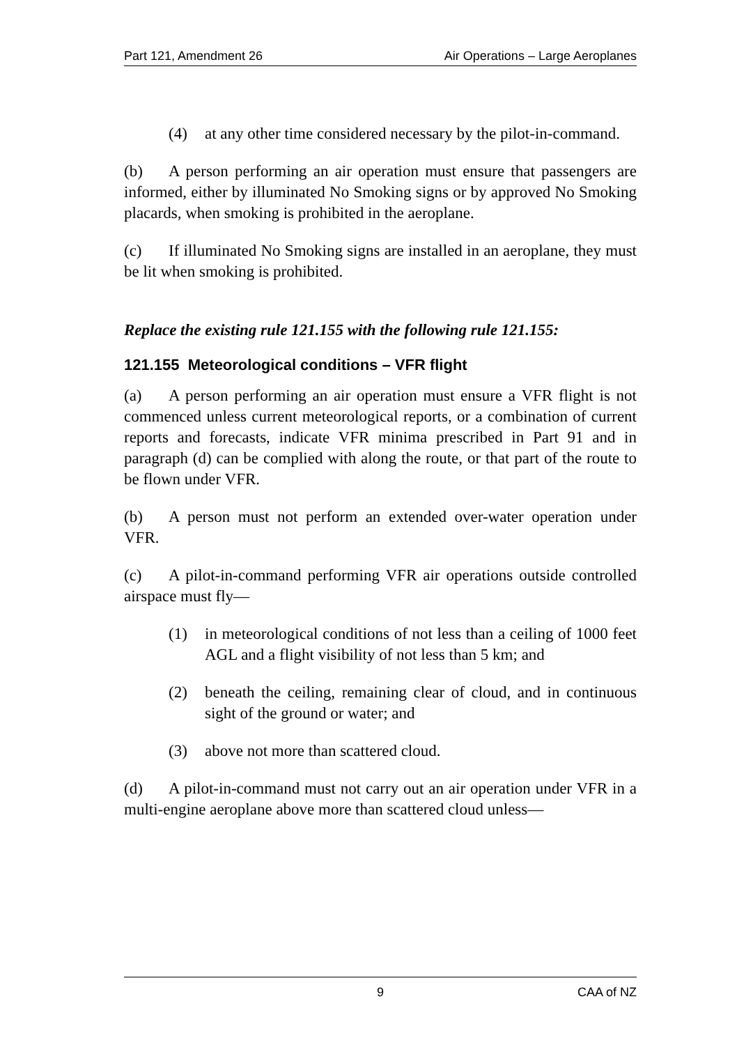Part 121, Amendment 26 Air Operations – Large Aeroplanes
(4) at any other time considered necessary by the pilot-in-command.
(b) A person performing an air operation must ensure that passengers are informed, either by illuminated No Smoking signs or by approved No Smoking placards, when smoking is prohibited in the aeroplane.
(c) If illuminated No Smoking signs are installed in an aeroplane, they must be lit when smoking is prohibited.
Replace the existing rule 121.155 with the following rule 121.155:
121.155 Meteorological conditions – VFR flight
(a) A person performing an air operation must ensure a VFR flight is not commenced unless current meteorological reports, or a combination of current reports and forecasts, indicate VFR minima prescribed in Part 91 and in paragraph (d) can be complied with along the route, or that part of the route to be flown under VFR.
(b) A person must not perform an extended over-water operation under VFR.
(c) A pilot-in-command performing VFR air operations outside controlled airspace must fly—
(1) in meteorological conditions of not less than a ceiling of 1000 feet AGL and a flight visibility of not less than 5 km; and
(2) beneath the ceiling, remaining clear of cloud, and in continuous sight of the ground or water; and
(3) above not more than scattered cloud.
(d) A pilot-in-command must not carry out an air operation under VFR in a multi-engine aeroplane above more than scattered cloud unless—
9 CAA of NZ